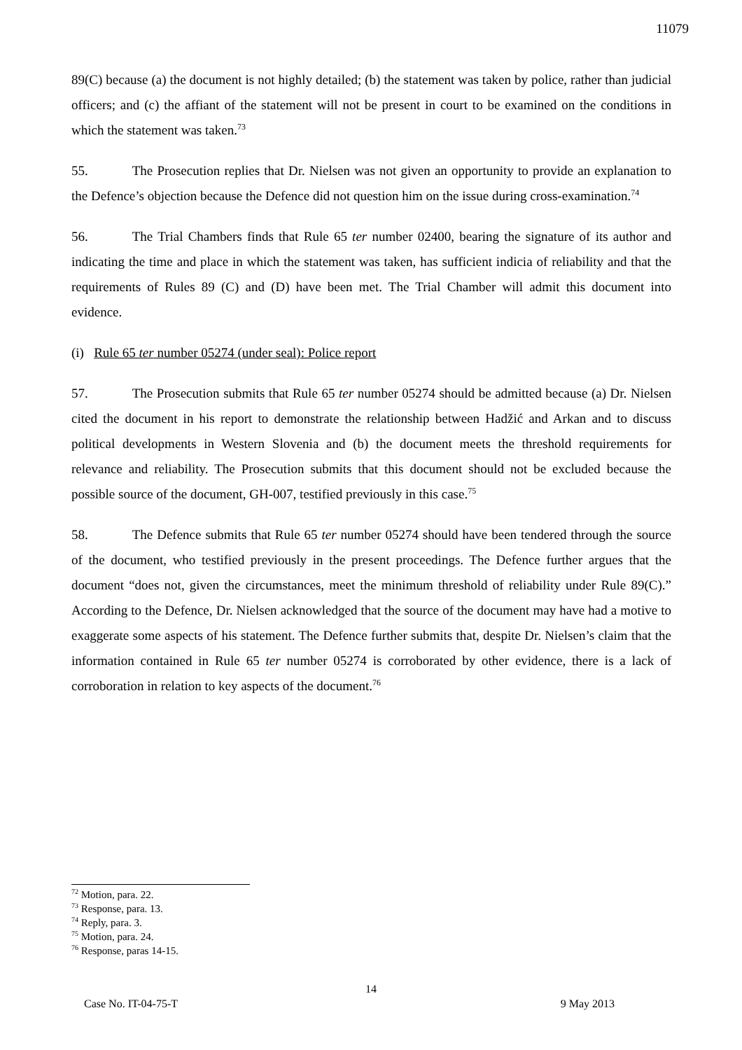11079
89(C) because (a) the document is not highly detailed; (b) the statement was taken by police, rather than judicial officers; and (c) the affiant of the statement will not be present in court to be examined on the conditions in which the statement was taken.<sup>73</sup>
55. The Prosecution replies that Dr. Nielsen was not given an opportunity to provide an explanation to the Defence’s objection because the Defence did not question him on the issue during cross-examination.<sup>74</sup>
56. The Trial Chambers finds that Rule 65 ter number 02400, bearing the signature of its author and indicating the time and place in which the statement was taken, has sufficient indicia of reliability and that the requirements of Rules 89 (C) and (D) have been met. The Trial Chamber will admit this document into evidence.
(i) Rule 65 ter number 05274 (under seal): Police report
57. The Prosecution submits that Rule 65 ter number 05274 should be admitted because (a) Dr. Nielsen cited the document in his report to demonstrate the relationship between Hadžić and Arkan and to discuss political developments in Western Slovenia and (b) the document meets the threshold requirements for relevance and reliability. The Prosecution submits that this document should not be excluded because the possible source of the document, GH-007, testified previously in this case.<sup>75</sup>
58. The Defence submits that Rule 65 ter number 05274 should have been tendered through the source of the document, who testified previously in the present proceedings. The Defence further argues that the document “does not, given the circumstances, meet the minimum threshold of reliability under Rule 89(C).” According to the Defence, Dr. Nielsen acknowledged that the source of the document may have had a motive to exaggerate some aspects of his statement. The Defence further submits that, despite Dr. Nielsen’s claim that the information contained in Rule 65 ter number 05274 is corroborated by other evidence, there is a lack of corroboration in relation to key aspects of the document.<sup>76</sup>
<sup>72</sup> Motion, para. 22.
<sup>73</sup> Response, para. 13.
<sup>74</sup> Reply, para. 3.
<sup>75</sup> Motion, para. 24.
<sup>76</sup> Response, paras 14-15.
14
Case No. IT-04-75-T 9 May 2013